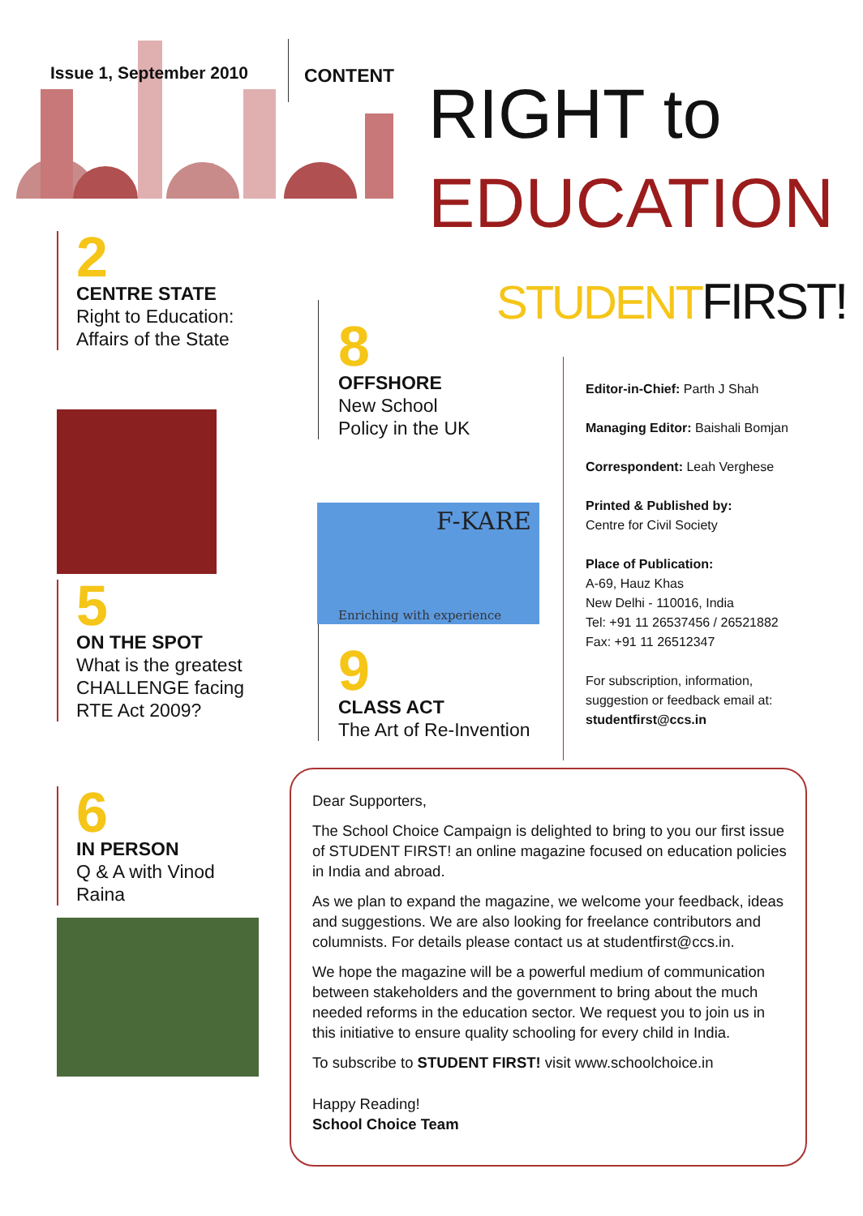Issue 1, September 2010 CONTENT
RIGHT to
EDUCATION
STUDENT FIRST!
2
CENTRE STATE
Right to Education:
Affairs of the State
5
ON THE SPOT
What is the greatest
CHALLENGE facing
RTE Act 2009?
6
IN PERSON
Q & A with Vinod
Raina
8
OFFSHORE
New School
Policy in the UK
F-KARE
Enriching with experience
9
CLASS ACT
The Art of Re-Invention
Editor-in-Chief: Parth J Shah
Managing Editor: Baishali Bomjan
Correspondent: Leah Verghese
Printed & Published by:
Centre for Civil Society
Place of Publication:
A-69, Hauz Khas
New Delhi - 110016, India
Tel: +91 11 26537456 / 26521882
Fax: +91 11 26512347
For subscription, information,
suggestion or feedback email at:
studentfirst@ccs.in
Dear Supporters,
The School Choice Campaign is delighted to bring to you our first issue of STUDENT FIRST! an online magazine focused on education policies in India and abroad.
As we plan to expand the magazine, we welcome your feedback, ideas and suggestions. We are also looking for freelance contributors and columnists. For details please contact us at studentfirst@ccs.in.
We hope the magazine will be a powerful medium of communication between stakeholders and the government to bring about the much needed reforms in the education sector. We request you to join us in this initiative to ensure quality schooling for every child in India.
To subscribe to STUDENT FIRST! visit www.schoolchoice.in
Happy Reading!
School Choice Team